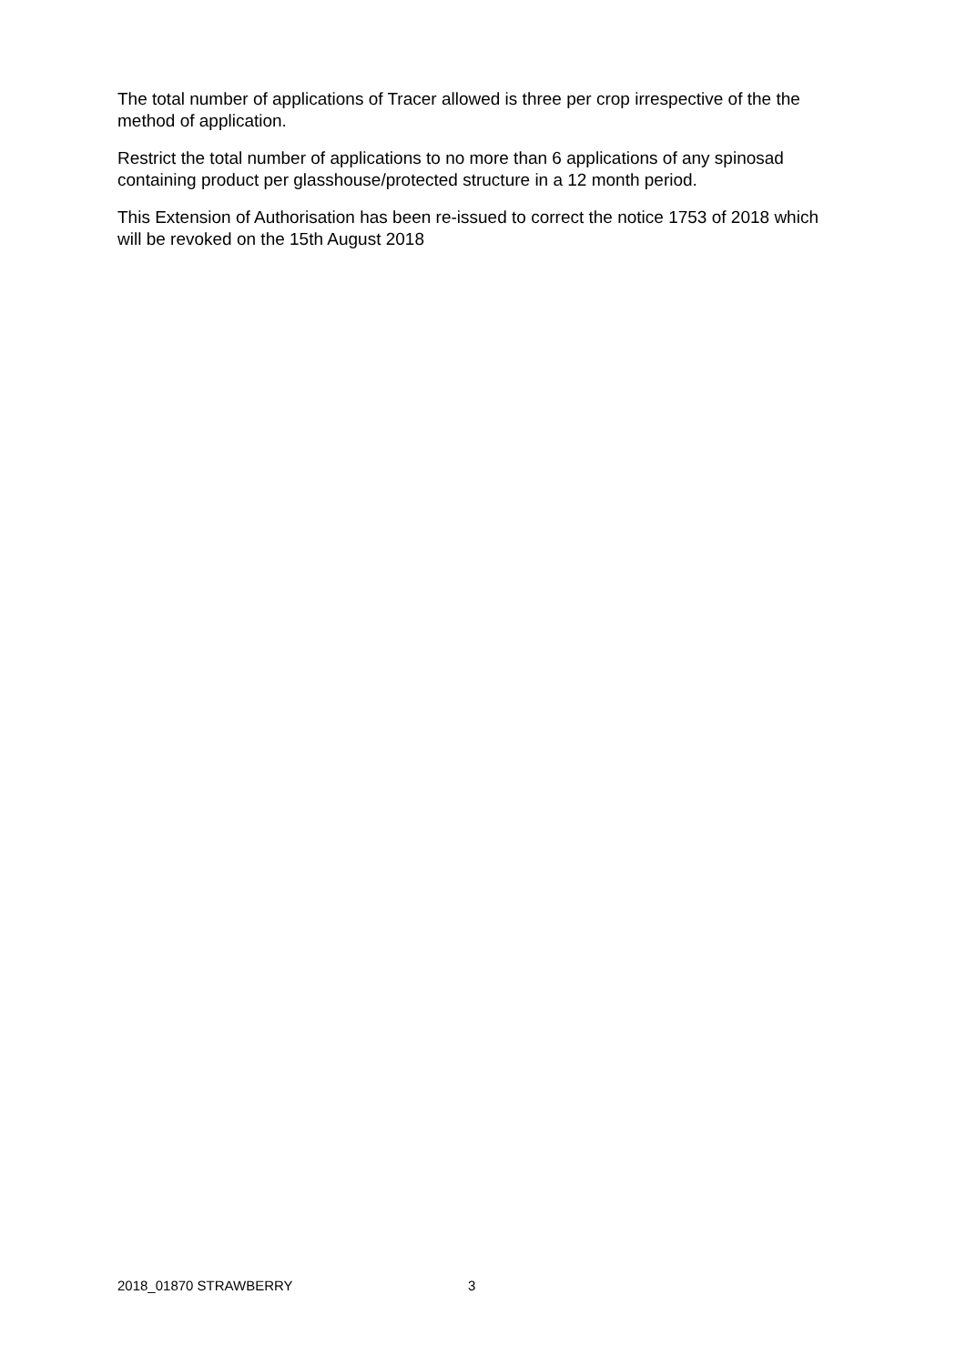The total number of applications of Tracer allowed is three per crop irrespective of the the method of application.
Restrict the total number of applications to no more than 6 applications of any spinosad containing product per glasshouse/protected structure in a 12 month period.
This Extension of Authorisation has been re-issued to correct the notice 1753 of 2018 which will be revoked on the 15th August 2018
2018_01870 STRAWBERRY 3